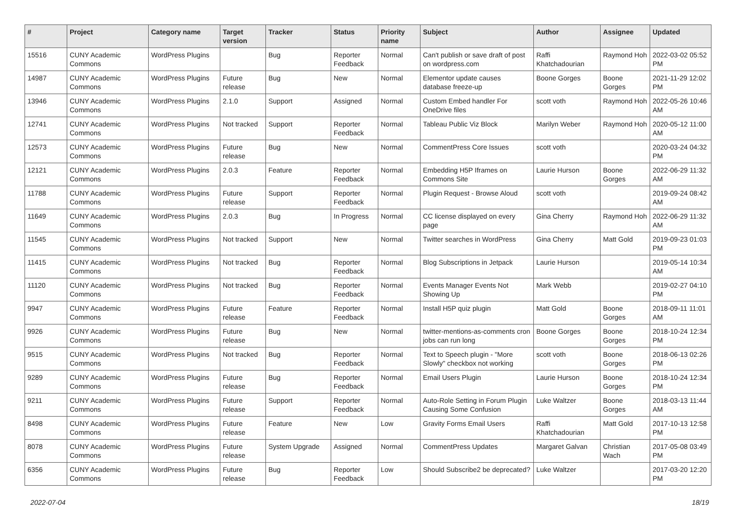| # | Project | Category name | Target version | Tracker | Status | Priority name | Subject | Author | Assignee | Updated |
| --- | --- | --- | --- | --- | --- | --- | --- | --- | --- | --- |
| 15516 | CUNY Academic Commons | WordPress Plugins | | Bug | Reporter Feedback | Normal | Can't publish or save draft of post on wordpress.com | Raffi Khatchadourian | Raymond Hoh | 2022-03-02 05:52 PM |
| 14987 | CUNY Academic Commons | WordPress Plugins | Future release | Bug | New | Normal | Elementor update causes database freeze-up | Boone Gorges | Boone Gorges | 2021-11-29 12:02 PM |
| 13946 | CUNY Academic Commons | WordPress Plugins | 2.1.0 | Support | Assigned | Normal | Custom Embed handler For OneDrive files | scott voth | Raymond Hoh | 2022-05-26 10:46 AM |
| 12741 | CUNY Academic Commons | WordPress Plugins | Not tracked | Support | Reporter Feedback | Normal | Tableau Public Viz Block | Marilyn Weber | Raymond Hoh | 2020-05-12 11:00 AM |
| 12573 | CUNY Academic Commons | WordPress Plugins | Future release | Bug | New | Normal | CommentPress Core Issues | scott voth | | 2020-03-24 04:32 PM |
| 12121 | CUNY Academic Commons | WordPress Plugins | 2.0.3 | Feature | Reporter Feedback | Normal | Embedding H5P Iframes on Commons Site | Laurie Hurson | Boone Gorges | 2022-06-29 11:32 AM |
| 11788 | CUNY Academic Commons | WordPress Plugins | Future release | Support | Reporter Feedback | Normal | Plugin Request - Browse Aloud | scott voth | | 2019-09-24 08:42 AM |
| 11649 | CUNY Academic Commons | WordPress Plugins | 2.0.3 | Bug | In Progress | Normal | CC license displayed on every page | Gina Cherry | Raymond Hoh | 2022-06-29 11:32 AM |
| 11545 | CUNY Academic Commons | WordPress Plugins | Not tracked | Support | New | Normal | Twitter searches in WordPress | Gina Cherry | Matt Gold | 2019-09-23 01:03 PM |
| 11415 | CUNY Academic Commons | WordPress Plugins | Not tracked | Bug | Reporter Feedback | Normal | Blog Subscriptions in Jetpack | Laurie Hurson | | 2019-05-14 10:34 AM |
| 11120 | CUNY Academic Commons | WordPress Plugins | Not tracked | Bug | Reporter Feedback | Normal | Events Manager Events Not Showing Up | Mark Webb | | 2019-02-27 04:10 PM |
| 9947 | CUNY Academic Commons | WordPress Plugins | Future release | Feature | Reporter Feedback | Normal | Install H5P quiz plugin | Matt Gold | Boone Gorges | 2018-09-11 11:01 AM |
| 9926 | CUNY Academic Commons | WordPress Plugins | Future release | Bug | New | Normal | twitter-mentions-as-comments cron jobs can run long | Boone Gorges | Boone Gorges | 2018-10-24 12:34 PM |
| 9515 | CUNY Academic Commons | WordPress Plugins | Not tracked | Bug | Reporter Feedback | Normal | Text to Speech plugin - "More Slowly" checkbox not working | scott voth | Boone Gorges | 2018-06-13 02:26 PM |
| 9289 | CUNY Academic Commons | WordPress Plugins | Future release | Bug | Reporter Feedback | Normal | Email Users Plugin | Laurie Hurson | Boone Gorges | 2018-10-24 12:34 PM |
| 9211 | CUNY Academic Commons | WordPress Plugins | Future release | Support | Reporter Feedback | Normal | Auto-Role Setting in Forum Plugin Causing Some Confusion | Luke Waltzer | Boone Gorges | 2018-03-13 11:44 AM |
| 8498 | CUNY Academic Commons | WordPress Plugins | Future release | Feature | New | Low | Gravity Forms Email Users | Raffi Khatchadourian | Matt Gold | 2017-10-13 12:58 PM |
| 8078 | CUNY Academic Commons | WordPress Plugins | Future release | System Upgrade | Assigned | Normal | CommentPress Updates | Margaret Galvan | Christian Wach | 2017-05-08 03:49 PM |
| 6356 | CUNY Academic Commons | WordPress Plugins | Future release | Bug | Reporter Feedback | Low | Should Subscribe2 be deprecated? | Luke Waltzer | | 2017-03-20 12:20 PM |
2022-07-04 18/19